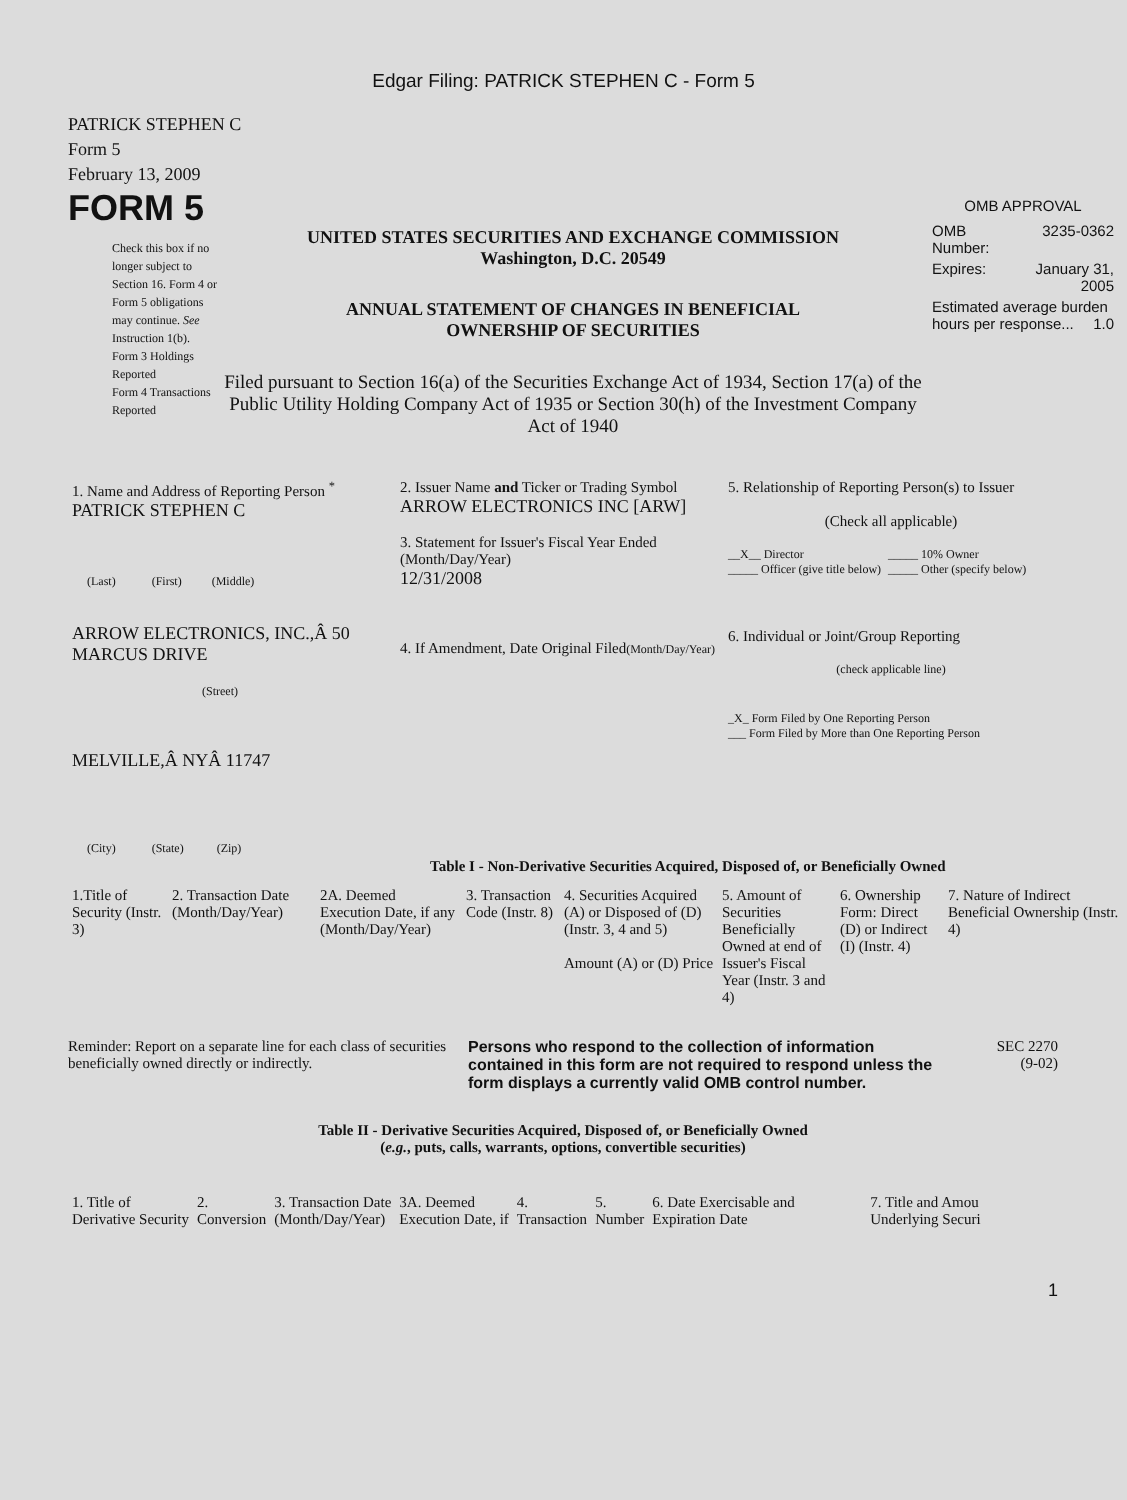Edgar Filing: PATRICK STEPHEN C - Form 5
PATRICK STEPHEN C
Form 5
February 13, 2009
FORM 5
Check this box if no longer subject to Section 16. Form 4 or Form 5 obligations may continue. See Instruction 1(b).
Form 3 Holdings Reported
Form 4 Transactions Reported
UNITED STATES SECURITIES AND EXCHANGE COMMISSION
Washington, D.C. 20549
ANNUAL STATEMENT OF CHANGES IN BENEFICIAL
OWNERSHIP OF SECURITIES
Filed pursuant to Section 16(a) of the Securities Exchange Act of 1934, Section 17(a) of the Public Utility Holding Company Act of 1935 or Section 30(h) of the Investment Company Act of 1940
OMB APPROVAL
| OMB Number: | 3235-0362 |
| Expires: | January 31, 2005 |
| Estimated average burden hours per response... 1.0 | |
| 1. Name and Address of Reporting Person <sup>*</sup> PATRICK STEPHEN C (Last) (First) (Middle) ARROW ELECTRONICS, INC.,Â 50 MARCUS DRIVE (Street) MELVILLE,Â NYÂ 11747 (City) (State) (Zip) | 2. Issuer Name and Ticker or Trading Symbol ARROW ELECTRONICS INC [ARW] 3. Statement for Issuer's Fiscal Year Ended (Month/Day/Year) 12/31/2008 4. If Amendment, Date Original Filed (Month/Day/Year) | 5. Relationship of Reporting Person(s) to Issuer (Check all applicable) __X__ Director _____ Officer (give title below) _____ 10% Owner _____ Other (specify below) 6. Individual or Joint/Group Reporting (check applicable line) _X_ Form Filed by One Reporting Person ___ Form Filed by More than One Reporting Person |
Table I - Non-Derivative Securities Acquired, Disposed of, or Beneficially Owned
| 1.Title of Security (Instr. 3) | 2. Transaction Date (Month/Day/Year) | 2A. Deemed Execution Date, if any (Month/Day/Year) | 3. Transaction Code (Instr. 8) | 4. Securities Acquired (A) or Disposed of (D) (Instr. 3, 4 and 5) Amount (A) or (D) Price | 5. Amount of Securities Beneficially Owned at end of Issuer's Fiscal Year (Instr. 3 and 4) | 6. Ownership Form: Direct (D) or Indirect (I) (Instr. 4) | 7. Nature of Indirect Beneficial Ownership (Instr. 4) |
| --- | --- | --- | --- | --- | --- | --- | --- |
Reminder: Report on a separate line for each class of securities beneficially owned directly or indirectly.
Persons who respond to the collection of information contained in this form are not required to respond unless the form displays a currently valid OMB control number.
SEC 2270
(9-02)
Table II - Derivative Securities Acquired, Disposed of, or Beneficially Owned
(e.g., puts, calls, warrants, options, convertible securities)
| 1. Title of Derivative Security | 2. Conversion | 3. Transaction Date (Month/Day/Year) | 3A. Deemed Execution Date, if | 4. Transaction | 5. Number | 6. Date Exercisable and Expiration Date | 7. Title and Amou Underlying Securi |
| --- | --- | --- | --- | --- | --- | --- | --- |
1